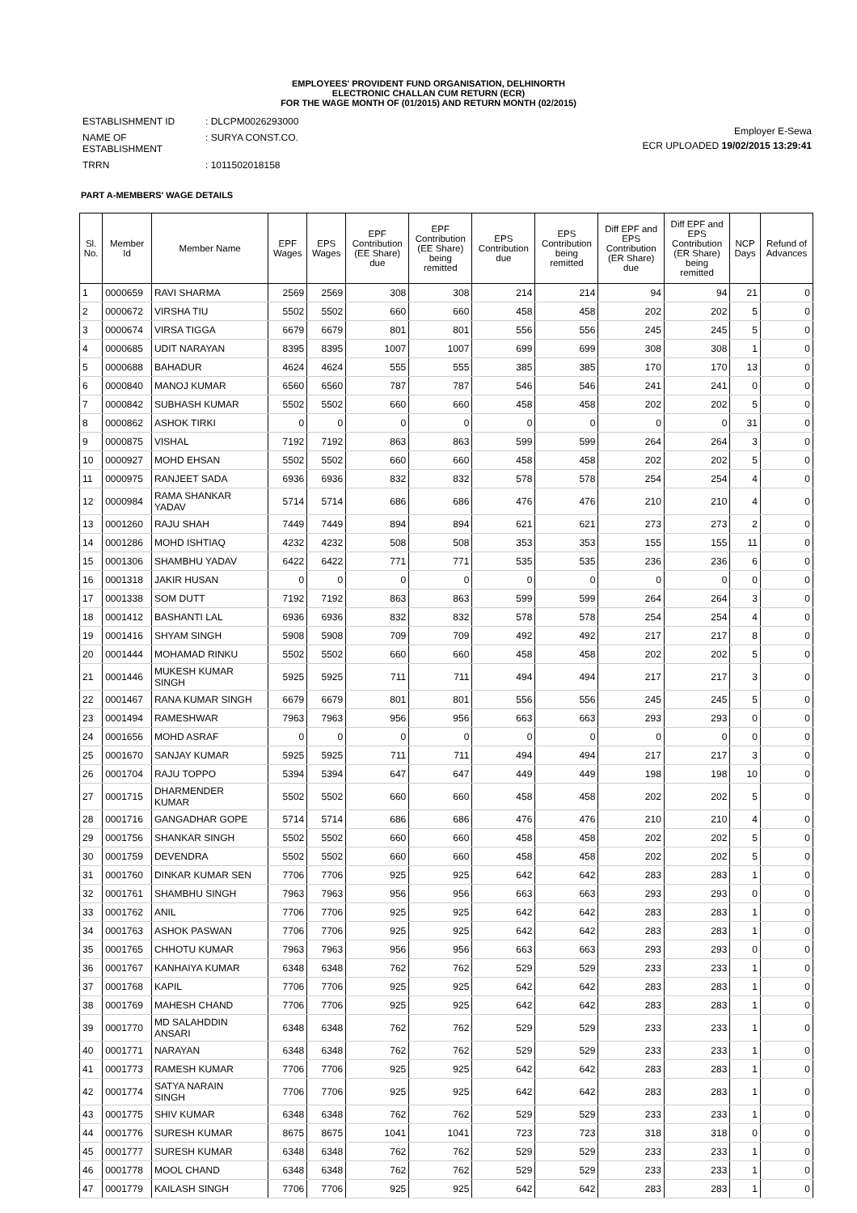EMPLOYEES' PROVIDENT FUND ORGANISATION, DELHINORTH
ELECTRONIC CHALLAN CUM RETURN (ECR)
FOR THE WAGE MONTH OF (01/2015) AND RETURN MONTH (02/2015)
| ESTABLISHMENT ID | : DLCPM0026293000 |
| NAME OF ESTABLISHMENT | : SURYA CONST.CO. |
| TRRN | : 1011502018158 |
Employer E-Sewa
ECR UPLOADED 19/02/2015 13:29:41
PART A-MEMBERS' WAGE DETAILS
| Sl. No. | Member Id | Member Name | EPF Wages | EPS Wages | EPF Contribution (EE Share) due | EPF Contribution (EE Share) being remitted | EPS Contribution due | EPS Contribution being remitted | Diff EPF and EPS Contribution (ER Share) due | Diff EPF and EPS Contribution (ER Share) being remitted | NCP Days | Refund of Advances |
| --- | --- | --- | --- | --- | --- | --- | --- | --- | --- | --- | --- | --- |
| 1 | 0000659 | RAVI SHARMA | 2569 | 2569 | 308 | 308 | 214 | 214 | 94 | 94 | 21 | 0 |
| 2 | 0000672 | VIRSHA TIU | 5502 | 5502 | 660 | 660 | 458 | 458 | 202 | 202 | 5 | 0 |
| 3 | 0000674 | VIRSA TIGGA | 6679 | 6679 | 801 | 801 | 556 | 556 | 245 | 245 | 5 | 0 |
| 4 | 0000685 | UDIT NARAYAN | 8395 | 8395 | 1007 | 1007 | 699 | 699 | 308 | 308 | 1 | 0 |
| 5 | 0000688 | BAHADUR | 4624 | 4624 | 555 | 555 | 385 | 385 | 170 | 170 | 13 | 0 |
| 6 | 0000840 | MANOJ KUMAR | 6560 | 6560 | 787 | 787 | 546 | 546 | 241 | 241 | 0 | 0 |
| 7 | 0000842 | SUBHASH KUMAR | 5502 | 5502 | 660 | 660 | 458 | 458 | 202 | 202 | 5 | 0 |
| 8 | 0000862 | ASHOK TIRKI | 0 | 0 | 0 | 0 | 0 | 0 | 0 | 0 | 31 | 0 |
| 9 | 0000875 | VISHAL | 7192 | 7192 | 863 | 863 | 599 | 599 | 264 | 264 | 3 | 0 |
| 10 | 0000927 | MOHD EHSAN | 5502 | 5502 | 660 | 660 | 458 | 458 | 202 | 202 | 5 | 0 |
| 11 | 0000975 | RANJEET SADA | 6936 | 6936 | 832 | 832 | 578 | 578 | 254 | 254 | 4 | 0 |
| 12 | 0000984 | RAMA SHANKAR YADAV | 5714 | 5714 | 686 | 686 | 476 | 476 | 210 | 210 | 4 | 0 |
| 13 | 0001260 | RAJU SHAH | 7449 | 7449 | 894 | 894 | 621 | 621 | 273 | 273 | 2 | 0 |
| 14 | 0001286 | MOHD ISHTIAQ | 4232 | 4232 | 508 | 508 | 353 | 353 | 155 | 155 | 11 | 0 |
| 15 | 0001306 | SHAMBHU YADAV | 6422 | 6422 | 771 | 771 | 535 | 535 | 236 | 236 | 6 | 0 |
| 16 | 0001318 | JAKIR HUSAN | 0 | 0 | 0 | 0 | 0 | 0 | 0 | 0 | 0 | 0 |
| 17 | 0001338 | SOM DUTT | 7192 | 7192 | 863 | 863 | 599 | 599 | 264 | 264 | 3 | 0 |
| 18 | 0001412 | BASHANTI LAL | 6936 | 6936 | 832 | 832 | 578 | 578 | 254 | 254 | 4 | 0 |
| 19 | 0001416 | SHYAM SINGH | 5908 | 5908 | 709 | 709 | 492 | 492 | 217 | 217 | 8 | 0 |
| 20 | 0001444 | MOHAMAD RINKU | 5502 | 5502 | 660 | 660 | 458 | 458 | 202 | 202 | 5 | 0 |
| 21 | 0001446 | MUKESH KUMAR SINGH | 5925 | 5925 | 711 | 711 | 494 | 494 | 217 | 217 | 3 | 0 |
| 22 | 0001467 | RANA KUMAR SINGH | 6679 | 6679 | 801 | 801 | 556 | 556 | 245 | 245 | 5 | 0 |
| 23 | 0001494 | RAMESHWAR | 7963 | 7963 | 956 | 956 | 663 | 663 | 293 | 293 | 0 | 0 |
| 24 | 0001656 | MOHD ASRAF | 0 | 0 | 0 | 0 | 0 | 0 | 0 | 0 | 0 | 0 |
| 25 | 0001670 | SANJAY KUMAR | 5925 | 5925 | 711 | 711 | 494 | 494 | 217 | 217 | 3 | 0 |
| 26 | 0001704 | RAJU TOPPO | 5394 | 5394 | 647 | 647 | 449 | 449 | 198 | 198 | 10 | 0 |
| 27 | 0001715 | DHARMENDER KUMAR | 5502 | 5502 | 660 | 660 | 458 | 458 | 202 | 202 | 5 | 0 |
| 28 | 0001716 | GANGADHAR GOPE | 5714 | 5714 | 686 | 686 | 476 | 476 | 210 | 210 | 4 | 0 |
| 29 | 0001756 | SHANKAR SINGH | 5502 | 5502 | 660 | 660 | 458 | 458 | 202 | 202 | 5 | 0 |
| 30 | 0001759 | DEVENDRA | 5502 | 5502 | 660 | 660 | 458 | 458 | 202 | 202 | 5 | 0 |
| 31 | 0001760 | DINKAR KUMAR SEN | 7706 | 7706 | 925 | 925 | 642 | 642 | 283 | 283 | 1 | 0 |
| 32 | 0001761 | SHAMBHU SINGH | 7963 | 7963 | 956 | 956 | 663 | 663 | 293 | 293 | 0 | 0 |
| 33 | 0001762 | ANIL | 7706 | 7706 | 925 | 925 | 642 | 642 | 283 | 283 | 1 | 0 |
| 34 | 0001763 | ASHOK PASWAN | 7706 | 7706 | 925 | 925 | 642 | 642 | 283 | 283 | 1 | 0 |
| 35 | 0001765 | CHHOTU KUMAR | 7963 | 7963 | 956 | 956 | 663 | 663 | 293 | 293 | 0 | 0 |
| 36 | 0001767 | KANHAIYA KUMAR | 6348 | 6348 | 762 | 762 | 529 | 529 | 233 | 233 | 1 | 0 |
| 37 | 0001768 | KAPIL | 7706 | 7706 | 925 | 925 | 642 | 642 | 283 | 283 | 1 | 0 |
| 38 | 0001769 | MAHESH CHAND | 7706 | 7706 | 925 | 925 | 642 | 642 | 283 | 283 | 1 | 0 |
| 39 | 0001770 | MD SALAHDDIN ANSARI | 6348 | 6348 | 762 | 762 | 529 | 529 | 233 | 233 | 1 | 0 |
| 40 | 0001771 | NARAYAN | 6348 | 6348 | 762 | 762 | 529 | 529 | 233 | 233 | 1 | 0 |
| 41 | 0001773 | RAMESH KUMAR | 7706 | 7706 | 925 | 925 | 642 | 642 | 283 | 283 | 1 | 0 |
| 42 | 0001774 | SATYA NARAIN SINGH | 7706 | 7706 | 925 | 925 | 642 | 642 | 283 | 283 | 1 | 0 |
| 43 | 0001775 | SHIV KUMAR | 6348 | 6348 | 762 | 762 | 529 | 529 | 233 | 233 | 1 | 0 |
| 44 | 0001776 | SURESH KUMAR | 8675 | 8675 | 1041 | 1041 | 723 | 723 | 318 | 318 | 0 | 0 |
| 45 | 0001777 | SURESH KUMAR | 6348 | 6348 | 762 | 762 | 529 | 529 | 233 | 233 | 1 | 0 |
| 46 | 0001778 | MOOL CHAND | 6348 | 6348 | 762 | 762 | 529 | 529 | 233 | 233 | 1 | 0 |
| 47 | 0001779 | KAILASH SINGH | 7706 | 7706 | 925 | 925 | 642 | 642 | 283 | 283 | 1 | 0 |